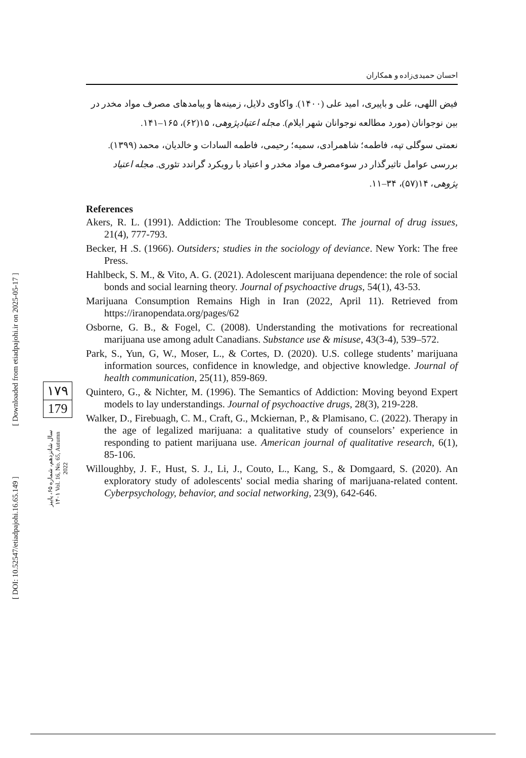[ Downloaded from etiadpajohi.ir on 2025-05-17 ]
[ DOI: 10.52547/etiadpajohi.16.65.149 ]
۱۷۹
179
سال شانزدهم، شماره ۶۵، پاییز ۱۴۰۱ Vol. 16, No. 65, Autumn 2022
احسان حمیدی‌زاده و همکاران
فیض اللهی، علی و باپیری، امید علی (۱۴۰۰). واکاوی دلایل، زمینه‌ها و پیامدهای مصرف مواد مخدر در بین نوجوانان (مورد مطالعه نوجوانان شهر ایلام). مجله اعتیادپژوهی، ۱۵(۶۲)، ۱۶۵–۱۴۱.
نعمتی سوگلی تپه، فاطمه؛ شاهمرادی، سمیه؛ رحیمی، فاطمه السادات و خالدیان، محمد (۱۳۹۹). بررسی عوامل تاثیرگذار در سوءمصرف مواد مخدر و اعتیاد با رویکرد گراندد تئوری. مجله اعتیاد پژوهی، ۱۴(۵۷)، ۳۴–۱۱.
References
Akers, R. L. (1991). Addiction: The Troublesome concept. The journal of drug issues, 21(4), 777-793.
Becker, H .S. (1966). Outsiders; studies in the sociology of deviance. New York: The free Press.
Hahlbeck, S. M., & Vito, A. G. (2021). Adolescent marijuana dependence: the role of social bonds and social learning theory. Journal of psychoactive drugs, 54(1), 43-53.
Marijuana Consumption Remains High in Iran (2022, April 11). Retrieved from https://iranopendata.org/pages/62
Osborne, G. B., & Fogel, C. (2008). Understanding the motivations for recreational marijuana use among adult Canadians. Substance use & misuse, 43(3-4), 539–572.
Park, S., Yun, G, W., Moser, L., & Cortes, D. (2020). U.S. college students’ marijuana information sources, confidence in knowledge, and objective knowledge. Journal of health communication, 25(11), 859-869.
Quintero, G., & Nichter, M. (1996). The Semantics of Addiction: Moving beyond Expert models to lay understandings. Journal of psychoactive drugs, 28(3), 219-228.
Walker, D., Firebuagh, C. M., Craft, G., Mckiernan, P., & Plamisano, C. (2022). Therapy in the age of legalized marijuana: a qualitative study of counselors’ experience in responding to patient marijuana use. American journal of qualitative research, 6(1), 85-106.
Willoughby, J. F., Hust, S. J., Li, J., Couto, L., Kang, S., & Domgaard, S. (2020). An exploratory study of adolescents' social media sharing of marijuana-related content. Cyberpsychology, behavior, and social networking, 23(9), 642-646.